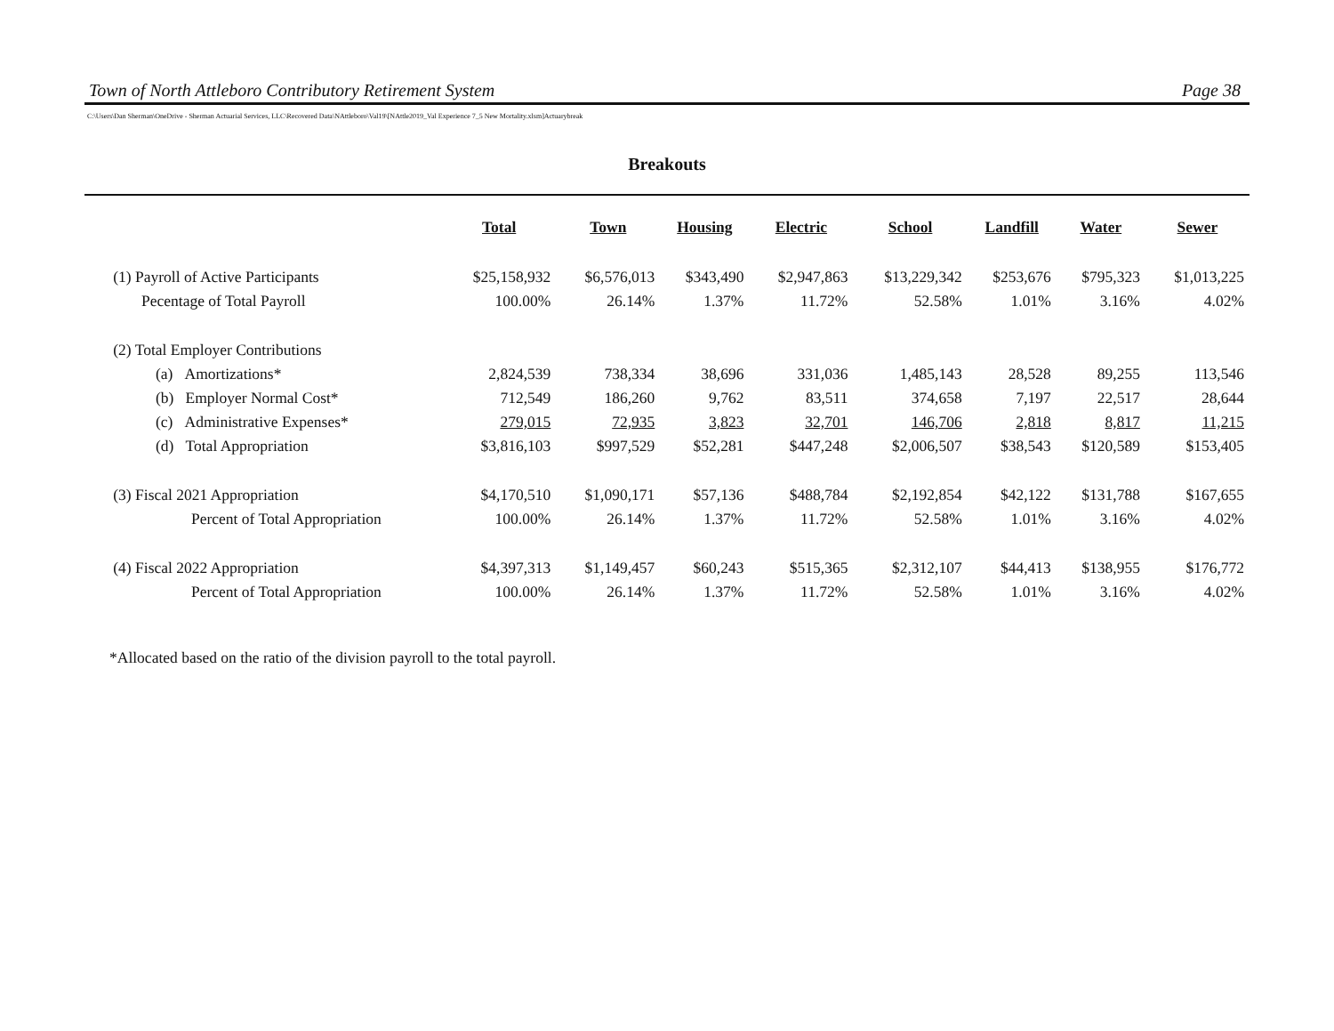Town of North Attleboro Contributory Retirement System Page 38
C:\Users\Dan Sherman\OneDrive - Sherman Actuarial Services, LLC\Recovered Data\NAttleboro\Val19\[NAttle2019_Val Experience 7_5 New Mortality.xlsm]Actuarybreak
Breakouts
| | Total | Town | Housing | Electric | School | Landfill | Water | Sewer |
| --- | --- | --- | --- | --- | --- | --- | --- | --- |
| (1) Payroll of Active Participants | $25,158,932 | $6,576,013 | $343,490 | $2,947,863 | $13,229,342 | $253,676 | $795,323 | $1,013,225 |
| Pecentage of Total Payroll | 100.00% | 26.14% | 1.37% | 11.72% | 52.58% | 1.01% | 3.16% | 4.02% |
| (2) Total Employer Contributions | | | | | | | | |
| (a) Amortizations* | 2,824,539 | 738,334 | 38,696 | 331,036 | 1,485,143 | 28,528 | 89,255 | 113,546 |
| (b) Employer Normal Cost* | 712,549 | 186,260 | 9,762 | 83,511 | 374,658 | 7,197 | 22,517 | 28,644 |
| (c) Administrative Expenses* | 279,015 | 72,935 | 3,823 | 32,701 | 146,706 | 2,818 | 8,817 | 11,215 |
| (d) Total Appropriation | $3,816,103 | $997,529 | $52,281 | $447,248 | $2,006,507 | $38,543 | $120,589 | $153,405 |
| (3) Fiscal 2021 Appropriation | $4,170,510 | $1,090,171 | $57,136 | $488,784 | $2,192,854 | $42,122 | $131,788 | $167,655 |
| Percent of Total Appropriation | 100.00% | 26.14% | 1.37% | 11.72% | 52.58% | 1.01% | 3.16% | 4.02% |
| (4) Fiscal 2022 Appropriation | $4,397,313 | $1,149,457 | $60,243 | $515,365 | $2,312,107 | $44,413 | $138,955 | $176,772 |
| Percent of Total Appropriation | 100.00% | 26.14% | 1.37% | 11.72% | 52.58% | 1.01% | 3.16% | 4.02% |
*Allocated based on the ratio of the division payroll to the total payroll.